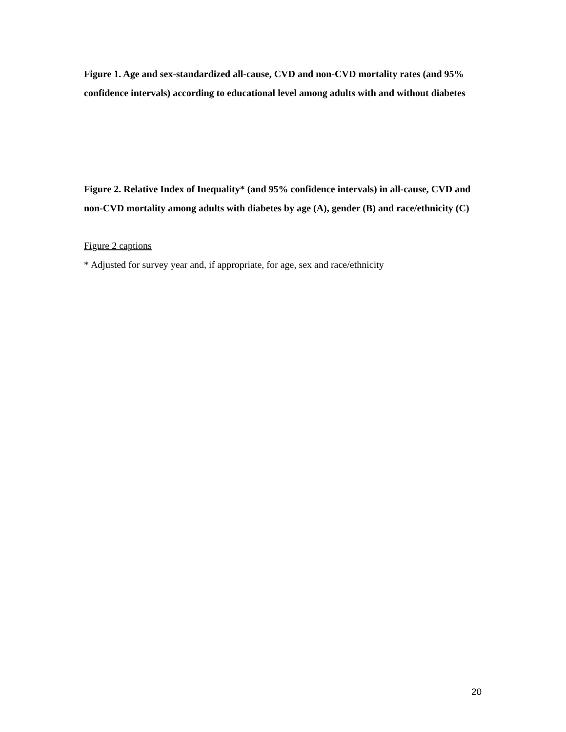Figure 1. Age and sex-standardized all-cause, CVD and non-CVD mortality rates (and 95% confidence intervals) according to educational level among adults with and without diabetes
Figure 2. Relative Index of Inequality* (and 95% confidence intervals) in all-cause, CVD and non-CVD mortality among adults with diabetes by age (A), gender (B) and race/ethnicity (C)
Figure 2 captions
* Adjusted for survey year and, if appropriate, for age, sex and race/ethnicity
20